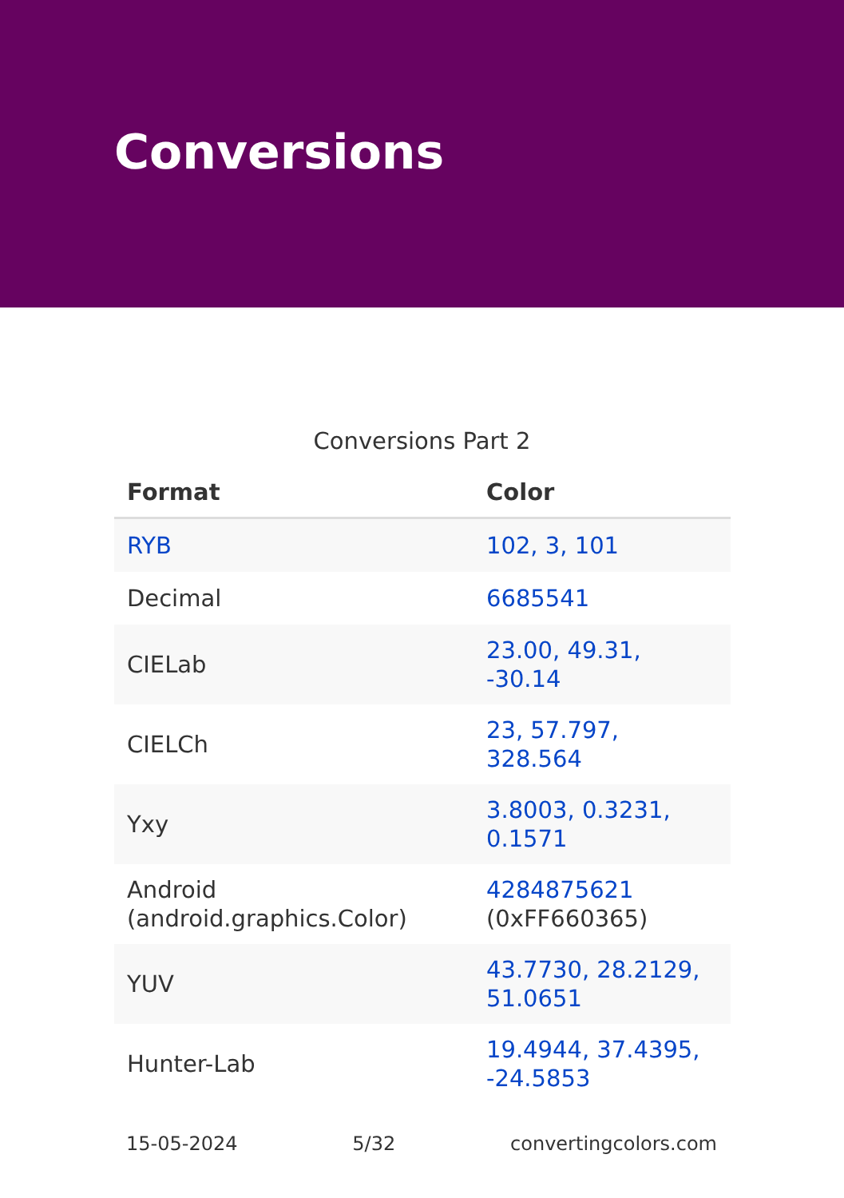Conversions
Conversions Part 2
| Format | Color |
| --- | --- |
| RYB | 102, 3, 101 |
| Decimal | 6685541 |
| CIELab | 23.00, 49.31, -30.14 |
| CIELCh | 23, 57.797, 328.564 |
| Yxy | 3.8003, 0.3231, 0.1571 |
| Android (android.graphics.Color) | 4284875621 (0xFF660365) |
| YUV | 43.7730, 28.2129, 51.0651 |
| Hunter-Lab | 19.4944, 37.4395, -24.5853 |
15-05-2024 5/32 convertingcolors.com